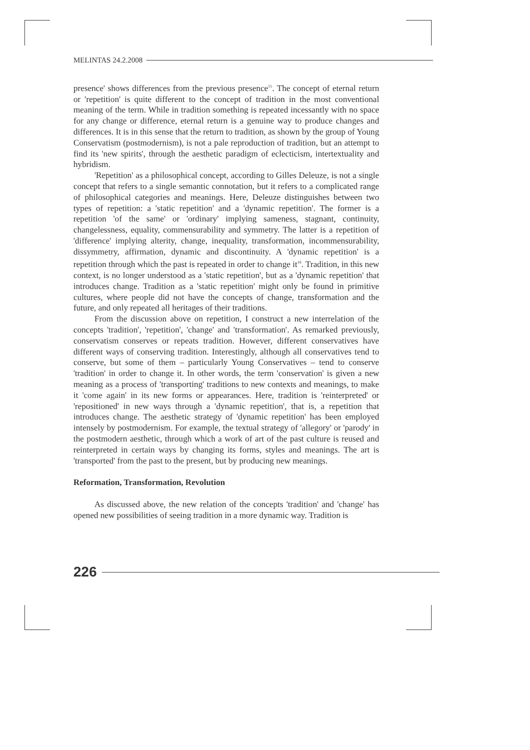MELINTAS 24.2.2008
presence' shows differences from the previous presence<sup>15</sup>. The concept of eternal return or 'repetition' is quite different to the concept of tradition in the most conventional meaning of the term. While in tradition something is repeated incessantly with no space for any change or difference, eternal return is a genuine way to produce changes and differences. It is in this sense that the return to tradition, as shown by the group of Young Conservatism (postmodernism), is not a pale reproduction of tradition, but an attempt to find its 'new spirits', through the aesthetic paradigm of eclecticism, intertextuality and hybridism.
'Repetition' as a philosophical concept, according to Gilles Deleuze, is not a single concept that refers to a single semantic connotation, but it refers to a complicated range of philosophical categories and meanings. Here, Deleuze distinguishes between two types of repetition: a 'static repetition' and a 'dynamic repetition'. The former is a repetition 'of the same' or 'ordinary' implying sameness, stagnant, continuity, changelessness, equality, commensurability and symmetry. The latter is a repetition of 'difference' implying alterity, change, inequality, transformation, incommensurability, dissymmetry, affirmation, dynamic and discontinuity. A 'dynamic repetition' is a repetition through which the past is repeated in order to change it<sup>16</sup>. Tradition, in this new context, is no longer understood as a 'static repetition', but as a 'dynamic repetition' that introduces change. Tradition as a 'static repetition' might only be found in primitive cultures, where people did not have the concepts of change, transformation and the future, and only repeated all heritages of their traditions.
From the discussion above on repetition, I construct a new interrelation of the concepts 'tradition', 'repetition', 'change' and 'transformation'. As remarked previously, conservatism conserves or repeats tradition. However, different conservatives have different ways of conserving tradition. Interestingly, although all conservatives tend to conserve, but some of them – particularly Young Conservatives – tend to conserve 'tradition' in order to change it. In other words, the term 'conservation' is given a new meaning as a process of 'transporting' traditions to new contexts and meanings, to make it 'come again' in its new forms or appearances. Here, tradition is 'reinterpreted' or 'repositioned' in new ways through a 'dynamic repetition', that is, a repetition that introduces change. The aesthetic strategy of 'dynamic repetition' has been employed intensely by postmodernism. For example, the textual strategy of 'allegory' or 'parody' in the postmodern aesthetic, through which a work of art of the past culture is reused and reinterpreted in certain ways by changing its forms, styles and meanings. The art is 'transported' from the past to the present, but by producing new meanings.
Reformation, Transformation, Revolution
As discussed above, the new relation of the concepts 'tradition' and 'change' has opened new possibilities of seeing tradition in a more dynamic way. Tradition is
226